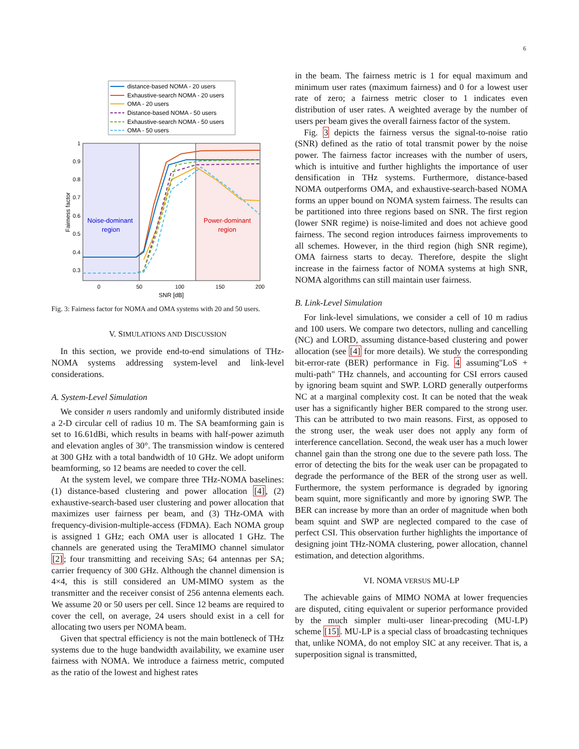6
distance-based NOMA - 20 users
Exhaustive-search NOMA - 20 users
OMA - 20 users
Distance-based NOMA - 50 users
Exhaustive-search NOMA - 50 users
OMA - 50 users
Noise-dominant
region
Power-dominant
region
1
0.9
0.8
0.7
0.6
0.5
0.4
0.3
0
50
100
150
200
SNR [dB]
Fairness factor
Fig. 3: Fairness factor for NOMA and OMA systems with 20 and 50 users.
V. SIMULATIONS AND DISCUSSION
In this section, we provide end-to-end simulations of THz-NOMA systems addressing system-level and link-level considerations.
A. System-Level Simulation
We consider n users randomly and uniformly distributed inside a 2-D circular cell of radius 10 m. The SA beamforming gain is set to 16.61dBi, which results in beams with half-power azimuth and elevation angles of 30°. The transmission window is centered at 300 GHz with a total bandwidth of 10 GHz. We adopt uniform beamforming, so 12 beams are needed to cover the cell.
At the system level, we compare three THz-NOMA baselines: (1) distance-based clustering and power allocation [4], (2) exhaustive-search-based user clustering and power allocation that maximizes user fairness per beam, and (3) THz-OMA with frequency-division-multiple-access (FDMA). Each NOMA group is assigned 1 GHz; each OMA user is allocated 1 GHz. The channels are generated using the TeraMIMO channel simulator [2]; four transmitting and receiving SAs; 64 antennas per SA; carrier frequency of 300 GHz. Although the channel dimension is 4×4, this is still considered an UM-MIMO system as the transmitter and the receiver consist of 256 antenna elements each. We assume 20 or 50 users per cell. Since 12 beams are required to cover the cell, on average, 24 users should exist in a cell for allocating two users per NOMA beam.
Given that spectral efficiency is not the main bottleneck of THz systems due to the huge bandwidth availability, we examine user fairness with NOMA. We introduce a fairness metric, computed as the ratio of the lowest and highest rates
in the beam. The fairness metric is 1 for equal maximum and minimum user rates (maximum fairness) and 0 for a lowest user rate of zero; a fairness metric closer to 1 indicates even distribution of user rates. A weighted average by the number of users per beam gives the overall fairness factor of the system.
Fig. 3 depicts the fairness versus the signal-to-noise ratio (SNR) defined as the ratio of total transmit power by the noise power. The fairness factor increases with the number of users, which is intuitive and further highlights the importance of user densification in THz systems. Furthermore, distance-based NOMA outperforms OMA, and exhaustive-search-based NOMA forms an upper bound on NOMA system fairness. The results can be partitioned into three regions based on SNR. The first region (lower SNR regime) is noise-limited and does not achieve good fairness. The second region introduces fairness improvements to all schemes. However, in the third region (high SNR regime), OMA fairness starts to decay. Therefore, despite the slight increase in the fairness factor of NOMA systems at high SNR, NOMA algorithms can still maintain user fairness.
B. Link-Level Simulation
For link-level simulations, we consider a cell of 10 m radius and 100 users. We compare two detectors, nulling and cancelling (NC) and LORD, assuming distance-based clustering and power allocation (see [4] for more details). We study the corresponding bit-error-rate (BER) performance in Fig. 4 assuming"LoS + multi-path" THz channels, and accounting for CSI errors caused by ignoring beam squint and SWP. LORD generally outperforms NC at a marginal complexity cost. It can be noted that the weak user has a significantly higher BER compared to the strong user. This can be attributed to two main reasons. First, as opposed to the strong user, the weak user does not apply any form of interference cancellation. Second, the weak user has a much lower channel gain than the strong one due to the severe path loss. The error of detecting the bits for the weak user can be propagated to degrade the performance of the BER of the strong user as well. Furthermore, the system performance is degraded by ignoring beam squint, more significantly and more by ignoring SWP. The BER can increase by more than an order of magnitude when both beam squint and SWP are neglected compared to the case of perfect CSI. This observation further highlights the importance of designing joint THz-NOMA clustering, power allocation, channel estimation, and detection algorithms.
VI. NOMA VERSUS MU-LP
The achievable gains of MIMO NOMA at lower frequencies are disputed, citing equivalent or superior performance provided by the much simpler multi-user linear-precoding (MU-LP) scheme [15]. MU-LP is a special class of broadcasting techniques that, unlike NOMA, do not employ SIC at any receiver. That is, a superposition signal is transmitted,